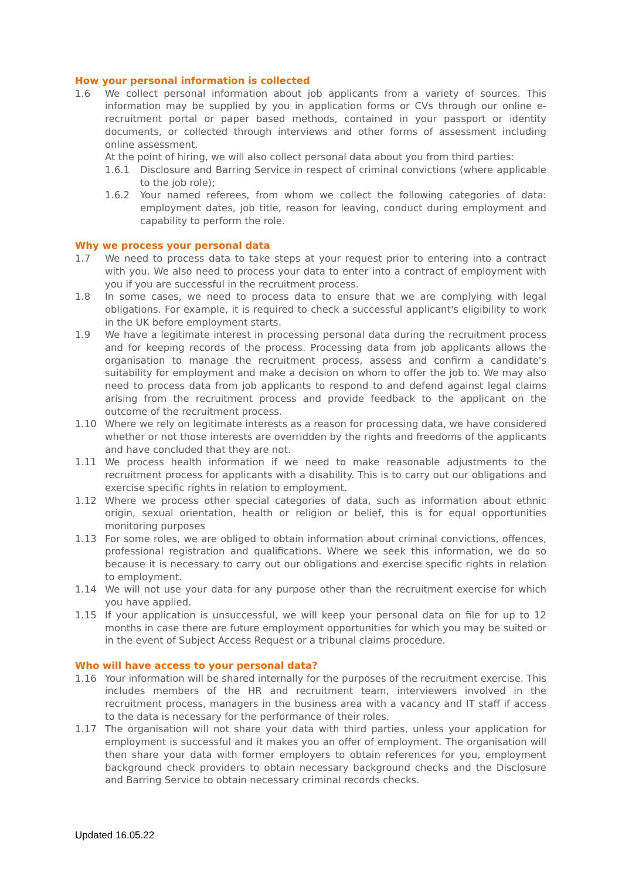How your personal information is collected
1.6 We collect personal information about job applicants from a variety of sources. This information may be supplied by you in application forms or CVs through our online e-recruitment portal or paper based methods, contained in your passport or identity documents, or collected through interviews and other forms of assessment including online assessment.
At the point of hiring, we will also collect personal data about you from third parties:
1.6.1 Disclosure and Barring Service in respect of criminal convictions (where applicable to the job role);
1.6.2 Your named referees, from whom we collect the following categories of data: employment dates, job title, reason for leaving, conduct during employment and capability to perform the role.
Why we process your personal data
1.7 We need to process data to take steps at your request prior to entering into a contract with you. We also need to process your data to enter into a contract of employment with you if you are successful in the recruitment process.
1.8 In some cases, we need to process data to ensure that we are complying with legal obligations. For example, it is required to check a successful applicant's eligibility to work in the UK before employment starts.
1.9 We have a legitimate interest in processing personal data during the recruitment process and for keeping records of the process. Processing data from job applicants allows the organisation to manage the recruitment process, assess and confirm a candidate's suitability for employment and make a decision on whom to offer the job to. We may also need to process data from job applicants to respond to and defend against legal claims arising from the recruitment process and provide feedback to the applicant on the outcome of the recruitment process.
1.10 Where we rely on legitimate interests as a reason for processing data, we have considered whether or not those interests are overridden by the rights and freedoms of the applicants and have concluded that they are not.
1.11 We process health information if we need to make reasonable adjustments to the recruitment process for applicants with a disability. This is to carry out our obligations and exercise specific rights in relation to employment.
1.12 Where we process other special categories of data, such as information about ethnic origin, sexual orientation, health or religion or belief, this is for equal opportunities monitoring purposes
1.13 For some roles, we are obliged to obtain information about criminal convictions, offences, professional registration and qualifications. Where we seek this information, we do so because it is necessary to carry out our obligations and exercise specific rights in relation to employment.
1.14 We will not use your data for any purpose other than the recruitment exercise for which you have applied.
1.15 If your application is unsuccessful, we will keep your personal data on file for up to 12 months in case there are future employment opportunities for which you may be suited or in the event of Subject Access Request or a tribunal claims procedure.
Who will have access to your personal data?
1.16 Your information will be shared internally for the purposes of the recruitment exercise. This includes members of the HR and recruitment team, interviewers involved in the recruitment process, managers in the business area with a vacancy and IT staff if access to the data is necessary for the performance of their roles.
1.17 The organisation will not share your data with third parties, unless your application for employment is successful and it makes you an offer of employment. The organisation will then share your data with former employers to obtain references for you, employment background check providers to obtain necessary background checks and the Disclosure and Barring Service to obtain necessary criminal records checks.
Updated 16.05.22